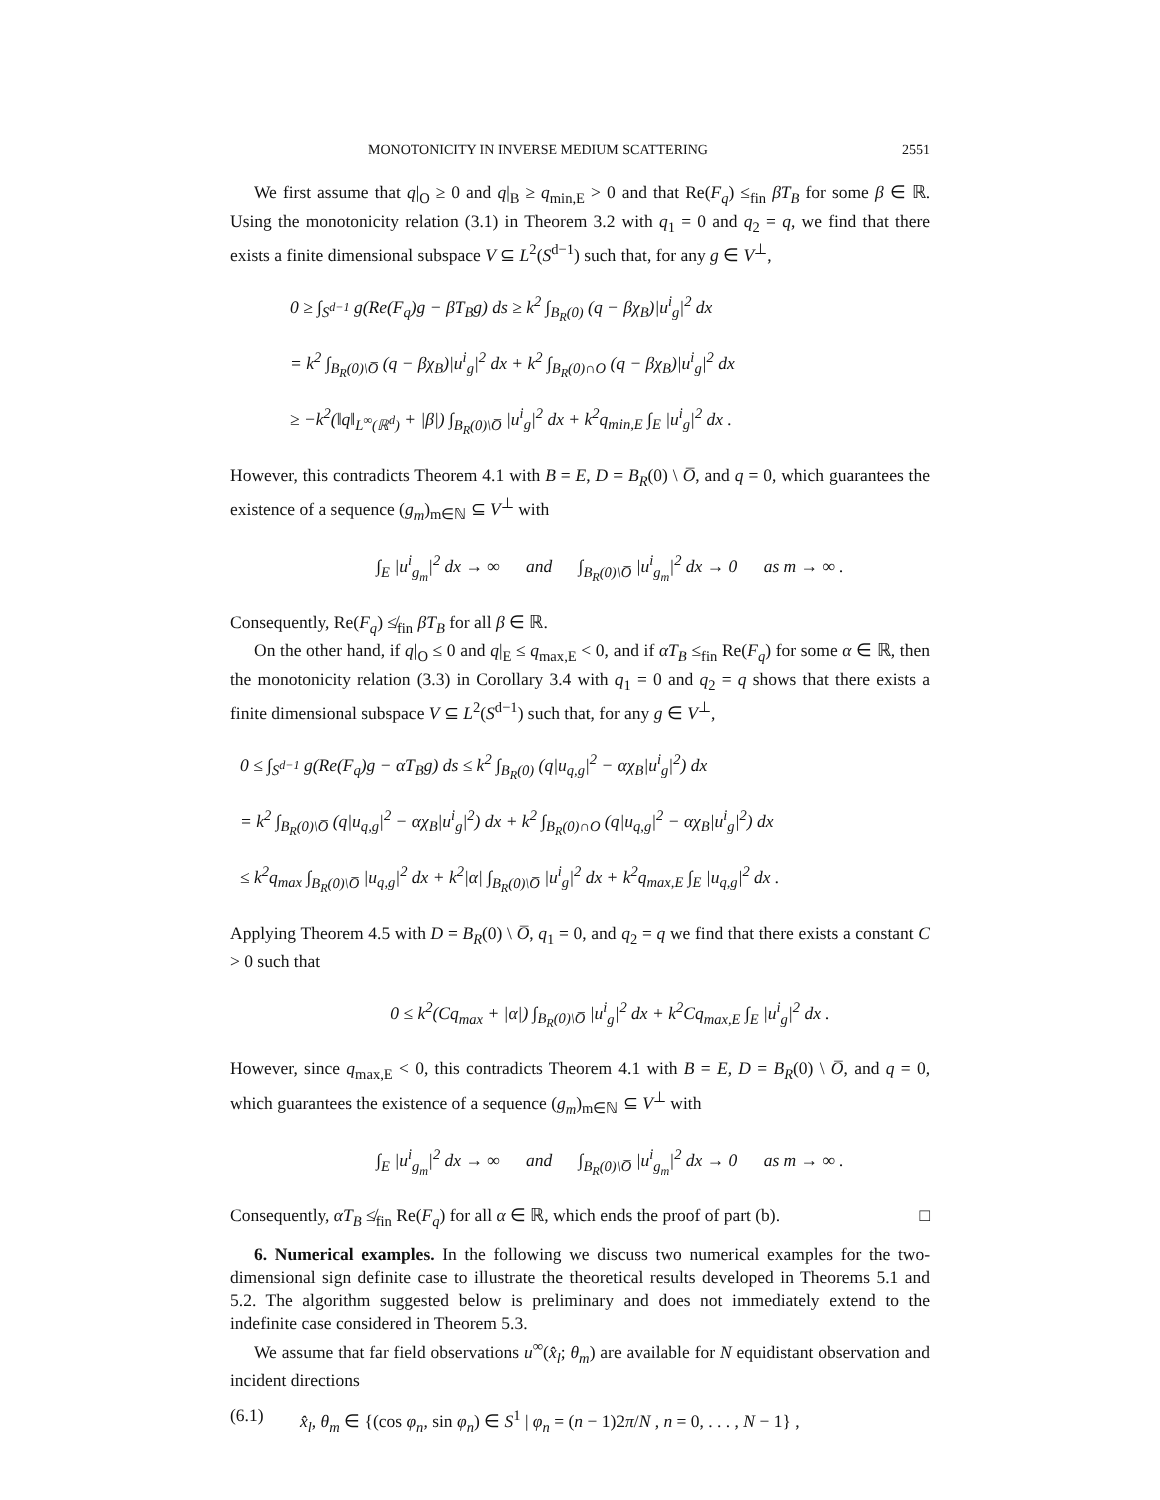MONOTONICITY IN INVERSE MEDIUM SCATTERING 2551
We first assume that q|<sub>O</sub> ≥ 0 and q|<sub>B</sub> ≥ q<sub>min,E</sub> > 0 and that Re(F<sub>q</sub>) ≤<sub>fin</sub> βT<sub>B</sub> for some β ∈ ℝ. Using the monotonicity relation (3.1) in Theorem 3.2 with q<sub>1</sub> = 0 and q<sub>2</sub> = q, we find that there exists a finite dimensional subspace V ⊆ L<sup>2</sup>(S<sup>d−1</sup>) such that, for any g ∈ V<sup>⊥</sup>,
0 ≥ ∫<sub>S<sup>d−1</sup></sub> g(Re(F<sub>q</sub>)g − βT<sub>B</sub>g) ds ≥ k<sup>2</sup> ∫<sub>B<sub>R</sub>(0)</sub> (q − βχ<sub>B</sub>)|u<sup>i</sup><sub>g</sub>|<sup>2</sup> dx
= k<sup>2</sup> ∫<sub>B<sub>R</sub>(0)\O̅</sub> (q − βχ<sub>B</sub>)|u<sup>i</sup><sub>g</sub>|<sup>2</sup> dx + k<sup>2</sup> ∫<sub>B<sub>R</sub>(0)∩O</sub> (q − βχ<sub>B</sub>)|u<sup>i</sup><sub>g</sub>|<sup>2</sup> dx
≥ −k<sup>2</sup>(‖q‖<sub>L<sup>∞</sup>(ℝ<sup>d</sup>)</sub> + |β|) ∫<sub>B<sub>R</sub>(0)\O̅</sub> |u<sup>i</sup><sub>g</sub>|<sup>2</sup> dx + k<sup>2</sup>q<sub>min,E</sub> ∫<sub>E</sub> |u<sup>i</sup><sub>g</sub>|<sup>2</sup> dx .
However, this contradicts Theorem 4.1 with B = E, D = B<sub>R</sub>(0) \ O̅, and q = 0, which guarantees the existence of a sequence (g<sub>m</sub>)<sub>m∈ℕ</sub> ⊆ V<sup>⊥</sup> with
∫<sub>E</sub> |u<sup>i</sup><sub>g<sub>m</sub></sub>|<sup>2</sup> dx → ∞ and ∫<sub>B<sub>R</sub>(0)\O̅</sub> |u<sup>i</sup><sub>g<sub>m</sub></sub>|<sup>2</sup> dx → 0 as m → ∞ .
Consequently, Re(F<sub>q</sub>) ≰<sub>fin</sub> βT<sub>B</sub> for all β ∈ ℝ.
On the other hand, if q|<sub>O</sub> ≤ 0 and q|<sub>E</sub> ≤ q<sub>max,E</sub> < 0, and if αT<sub>B</sub> ≤<sub>fin</sub> Re(F<sub>q</sub>) for some α ∈ ℝ, then the monotonicity relation (3.3) in Corollary 3.4 with q<sub>1</sub> = 0 and q<sub>2</sub> = q shows that there exists a finite dimensional subspace V ⊆ L<sup>2</sup>(S<sup>d−1</sup>) such that, for any g ∈ V<sup>⊥</sup>,
0 ≤ ∫<sub>S<sup>d−1</sup></sub> g(Re(F<sub>q</sub>)g − αT<sub>B</sub>g) ds ≤ k<sup>2</sup> ∫<sub>B<sub>R</sub>(0)</sub> (q|u<sub>q,g</sub>|<sup>2</sup> − αχ<sub>B</sub>|u<sup>i</sup><sub>g</sub>|<sup>2</sup>) dx
= k<sup>2</sup> ∫<sub>B<sub>R</sub>(0)\O̅</sub> (q|u<sub>q,g</sub>|<sup>2</sup> − αχ<sub>B</sub>|u<sup>i</sup><sub>g</sub>|<sup>2</sup>) dx + k<sup>2</sup> ∫<sub>B<sub>R</sub>(0)∩O</sub> (q|u<sub>q,g</sub>|<sup>2</sup> − αχ<sub>B</sub>|u<sup>i</sup><sub>g</sub>|<sup>2</sup>) dx
≤ k<sup>2</sup>q<sub>max</sub> ∫<sub>B<sub>R</sub>(0)\O̅</sub> |u<sub>q,g</sub>|<sup>2</sup> dx + k<sup>2</sup>|α| ∫<sub>B<sub>R</sub>(0)\O̅</sub> |u<sup>i</sup><sub>g</sub>|<sup>2</sup> dx + k<sup>2</sup>q<sub>max,E</sub> ∫<sub>E</sub> |u<sub>q,g</sub>|<sup>2</sup> dx .
Applying Theorem 4.5 with D = B<sub>R</sub>(0) \ O̅, q<sub>1</sub> = 0, and q<sub>2</sub> = q we find that there exists a constant C > 0 such that
0 ≤ k<sup>2</sup>(Cq<sub>max</sub> + |α|) ∫<sub>B<sub>R</sub>(0)\O̅</sub> |u<sup>i</sup><sub>g</sub>|<sup>2</sup> dx + k<sup>2</sup>Cq<sub>max,E</sub> ∫<sub>E</sub> |u<sup>i</sup><sub>g</sub>|<sup>2</sup> dx .
However, since q<sub>max,E</sub> < 0, this contradicts Theorem 4.1 with B = E, D = B<sub>R</sub>(0) \ O̅, and q = 0, which guarantees the existence of a sequence (g<sub>m</sub>)<sub>m∈ℕ</sub> ⊆ V<sup>⊥</sup> with
∫<sub>E</sub> |u<sup>i</sup><sub>g<sub>m</sub></sub>|<sup>2</sup> dx → ∞ and ∫<sub>B<sub>R</sub>(0)\O̅</sub> |u<sup>i</sup><sub>g<sub>m</sub></sub>|<sup>2</sup> dx → 0 as m → ∞ .
Consequently, αT<sub>B</sub> ≰<sub>fin</sub> Re(F<sub>q</sub>) for all α ∈ ℝ, which ends the proof of part (b). □
6. Numerical examples. In the following we discuss two numerical examples for the two-dimensional sign definite case to illustrate the theoretical results developed in Theorems 5.1 and 5.2. The algorithm suggested below is preliminary and does not immediately extend to the indefinite case considered in Theorem 5.3.
We assume that far field observations u<sup>∞</sup>(x̂<sub>l</sub>; θ<sub>m</sub>) are available for N equidistant observation and incident directions
(6.1) x̂<sub>l</sub>, θ<sub>m</sub> ∈ {(cos φ<sub>n</sub>, sin φ<sub>n</sub>) ∈ S<sup>1</sup> | φ<sub>n</sub> = (n − 1)2π/N , n = 0, . . . , N − 1} ,